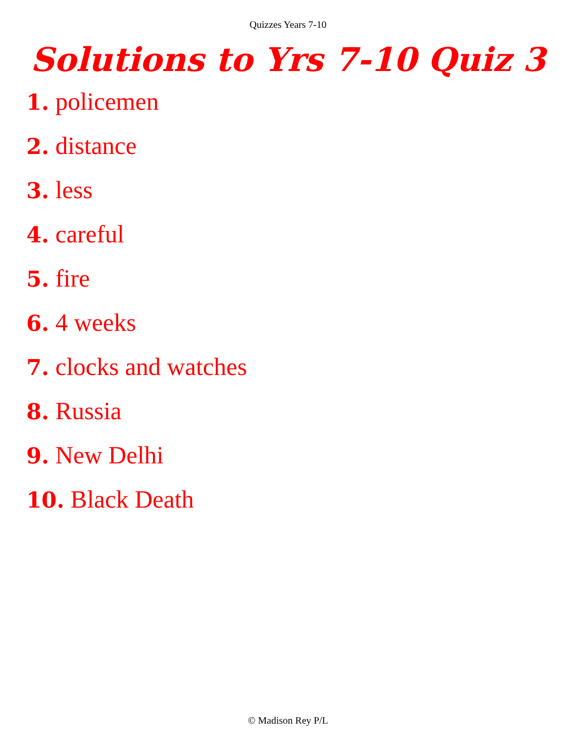Quizzes Years 7-10
Solutions to Yrs 7-10 Quiz 3
1. policemen
2. distance
3. less
4. careful
5. fire
6. 4 weeks
7. clocks and watches
8. Russia
9. New Delhi
10. Black Death
© Madison Rey P/L